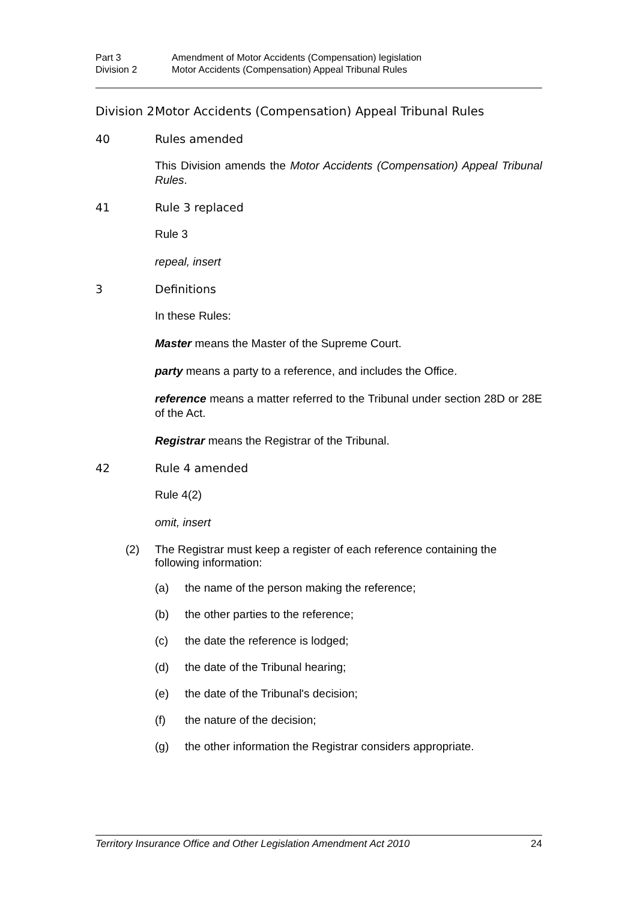Part 3 Amendment of Motor Accidents (Compensation) legislation
Division 2 Motor Accidents (Compensation) Appeal Tribunal Rules
Division 2 Motor Accidents (Compensation) Appeal Tribunal Rules
40 Rules amended
This Division amends the Motor Accidents (Compensation) Appeal Tribunal Rules.
41 Rule 3 replaced
Rule 3
repeal, insert
3 Definitions
In these Rules:
Master means the Master of the Supreme Court.
party means a party to a reference, and includes the Office.
reference means a matter referred to the Tribunal under section 28D or 28E of the Act.
Registrar means the Registrar of the Tribunal.
42 Rule 4 amended
Rule 4(2)
omit, insert
(2) The Registrar must keep a register of each reference containing the following information:
(a) the name of the person making the reference;
(b) the other parties to the reference;
(c) the date the reference is lodged;
(d) the date of the Tribunal hearing;
(e) the date of the Tribunal's decision;
(f) the nature of the decision;
(g) the other information the Registrar considers appropriate.
Territory Insurance Office and Other Legislation Amendment Act 2010 24